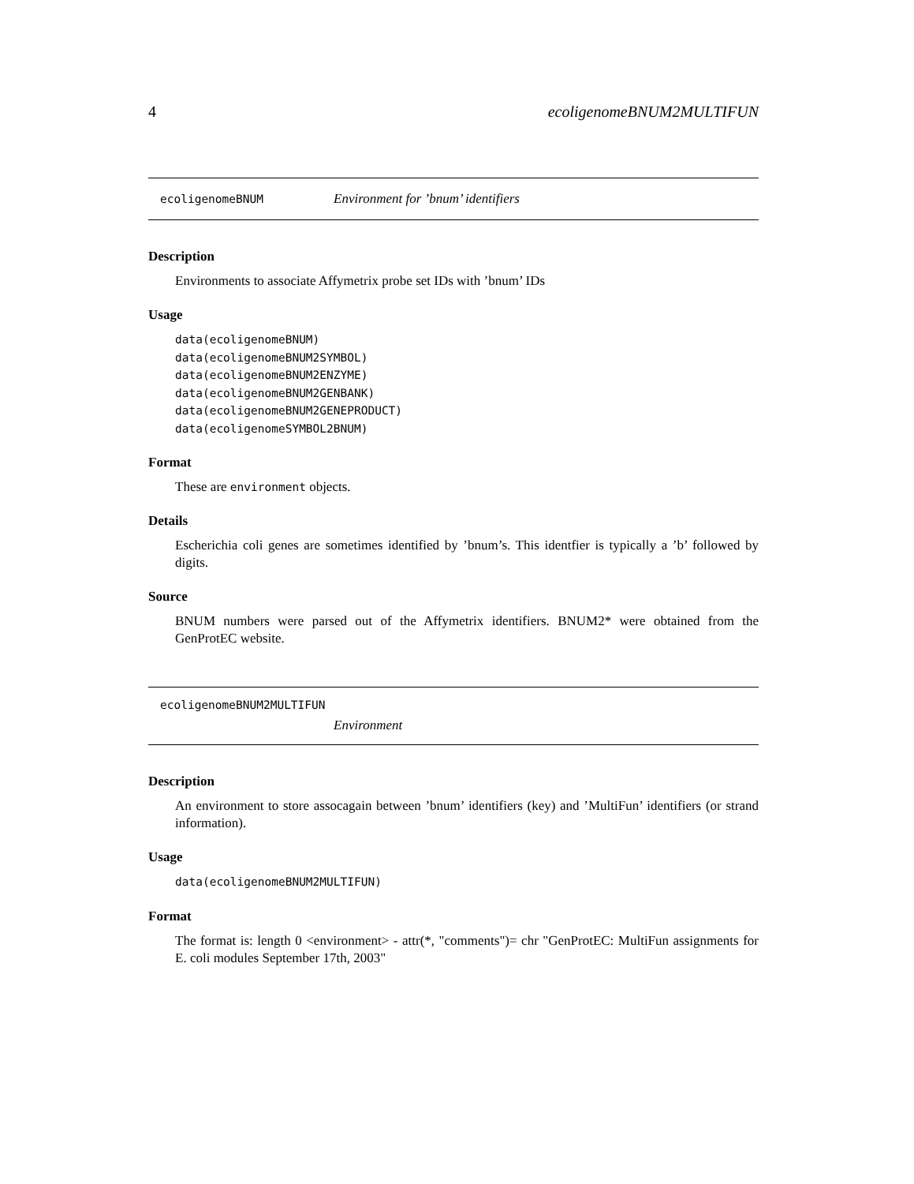4 ecoligenomeBNUM2MULTIFUN
ecoligenomeBNUM Environment for ’bnum’ identifiers
Description
Environments to associate Affymetrix probe set IDs with ’bnum’ IDs
Usage
data(ecoligenomeBNUM)
data(ecoligenomeBNUM2SYMBOL)
data(ecoligenomeBNUM2ENZYME)
data(ecoligenomeBNUM2GENBANK)
data(ecoligenomeBNUM2GENEPRODUCT)
data(ecoligenomeSYMBOL2BNUM)
Format
These are environment objects.
Details
Escherichia coli genes are sometimes identified by ’bnum’s. This identfier is typically a ’b’ followed by digits.
Source
BNUM numbers were parsed out of the Affymetrix identifiers. BNUM2* were obtained from the GenProtEC website.
ecoligenomeBNUM2MULTIFUN
Environment
Description
An environment to store assocagain between ’bnum’ identifiers (key) and ’MultiFun’ identifiers (or strand information).
Usage
data(ecoligenomeBNUM2MULTIFUN)
Format
The format is: length 0 <environment> - attr(*, "comments")= chr "GenProtEC: MultiFun assignments for E. coli modules September 17th, 2003"